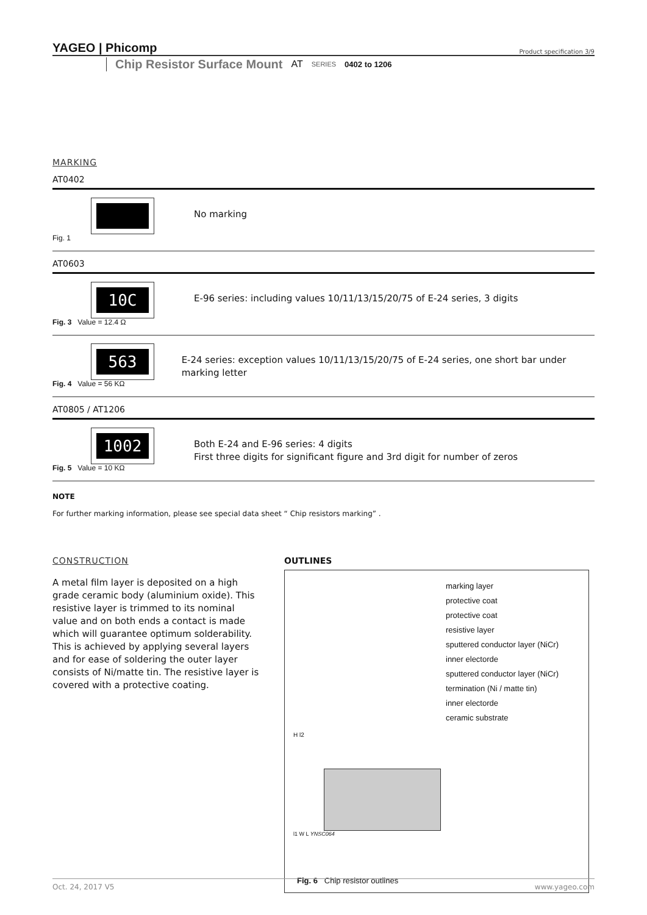YAGEO | Phicomp Product specification 3/9
Chip Resistor Surface Mount AT SERIES 0402 to 1206
MARKING
AT0402
Fig. 1
No marking
AT0603
10C
Fig. 3 Value = 12.4 Ω
E-96 series: including values 10/11/13/15/20/75 of E-24 series, 3 digits
563
Fig. 4 Value = 56 KΩ
E-24 series: exception values 10/11/13/15/20/75 of E-24 series, one short bar under marking letter
AT0805 / AT1206
1002
Fig. 5 Value = 10 KΩ
Both E-24 and E-96 series: 4 digits
First three digits for significant figure and 3rd digit for number of zeros
NOTE
For further marking information, please see special data sheet “ Chip resistors marking” .
CONSTRUCTION
A metal film layer is deposited on a high grade ceramic body (aluminium oxide). This resistive layer is trimmed to its nominal value and on both ends a contact is made which will guarantee optimum solderability. This is achieved by applying several layers and for ease of soldering the outer layer consists of Ni/matte tin. The resistive layer is covered with a protective coating.
OUTLINES
marking layer
protective coat
protective coat
resistive layer
sputtered conductor layer (NiCr)
inner electorde
sputtered conductor layer (NiCr)
termination (Ni / matte tin)
inner electorde
ceramic substrate
H l2
l1 W L YNSC064
Fig. 6 Chip resistor outlines
Oct. 24, 2017 V5 www.yageo.com